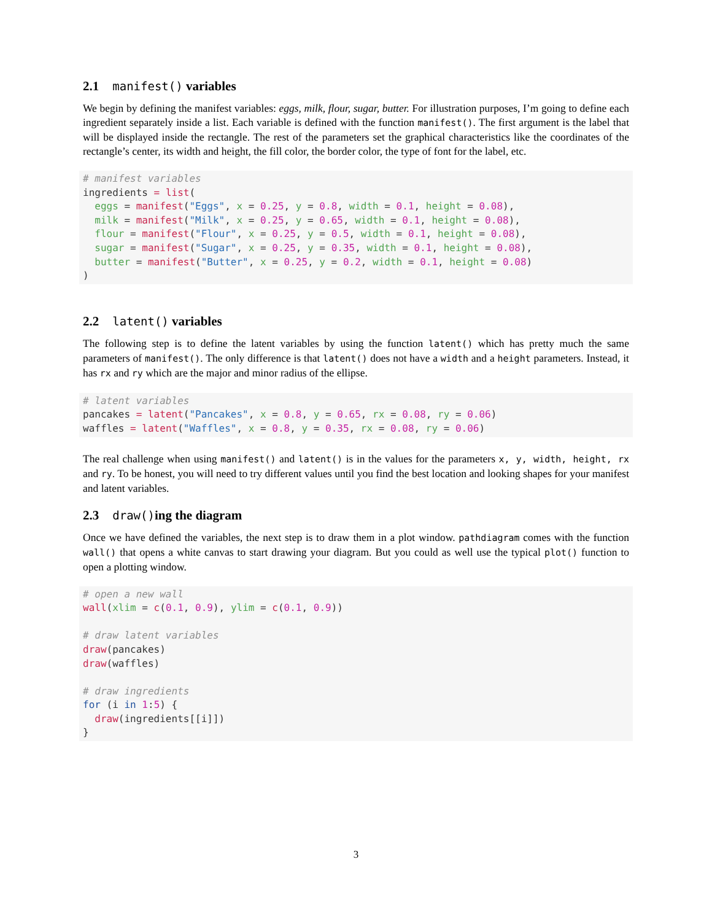2.1 manifest() variables
We begin by defining the manifest variables: eggs, milk, flour, sugar, butter. For illustration purposes, I’m going to define each ingredient separately inside a list. Each variable is defined with the function manifest(). The first argument is the label that will be displayed inside the rectangle. The rest of the parameters set the graphical characteristics like the coordinates of the rectangle’s center, its width and height, the fill color, the border color, the type of font for the label, etc.
# manifest variables
ingredients = list(
  eggs = manifest("Eggs", x = 0.25, y = 0.8, width = 0.1, height = 0.08),
  milk = manifest("Milk", x = 0.25, y = 0.65, width = 0.1, height = 0.08),
  flour = manifest("Flour", x = 0.25, y = 0.5, width = 0.1, height = 0.08),
  sugar = manifest("Sugar", x = 0.25, y = 0.35, width = 0.1, height = 0.08),
  butter = manifest("Butter", x = 0.25, y = 0.2, width = 0.1, height = 0.08)
)
2.2 latent() variables
The following step is to define the latent variables by using the function latent() which has pretty much the same parameters of manifest(). The only difference is that latent() does not have a width and a height parameters. Instead, it has rx and ry which are the major and minor radius of the ellipse.
# latent variables
pancakes = latent("Pancakes", x = 0.8, y = 0.65, rx = 0.08, ry = 0.06)
waffles = latent("Waffles", x = 0.8, y = 0.35, rx = 0.08, ry = 0.06)
The real challenge when using manifest() and latent() is in the values for the parameters x, y, width, height, rx and ry. To be honest, you will need to try different values until you find the best location and looking shapes for your manifest and latent variables.
2.3 draw()ing the diagram
Once we have defined the variables, the next step is to draw them in a plot window. pathdiagram comes with the function wall() that opens a white canvas to start drawing your diagram. But you could as well use the typical plot() function to open a plotting window.
# open a new wall
wall(xlim = c(0.1, 0.9), ylim = c(0.1, 0.9))

# draw latent variables
draw(pancakes)
draw(waffles)

# draw ingredients
for (i in 1:5) {
  draw(ingredients[[i]])
}
3